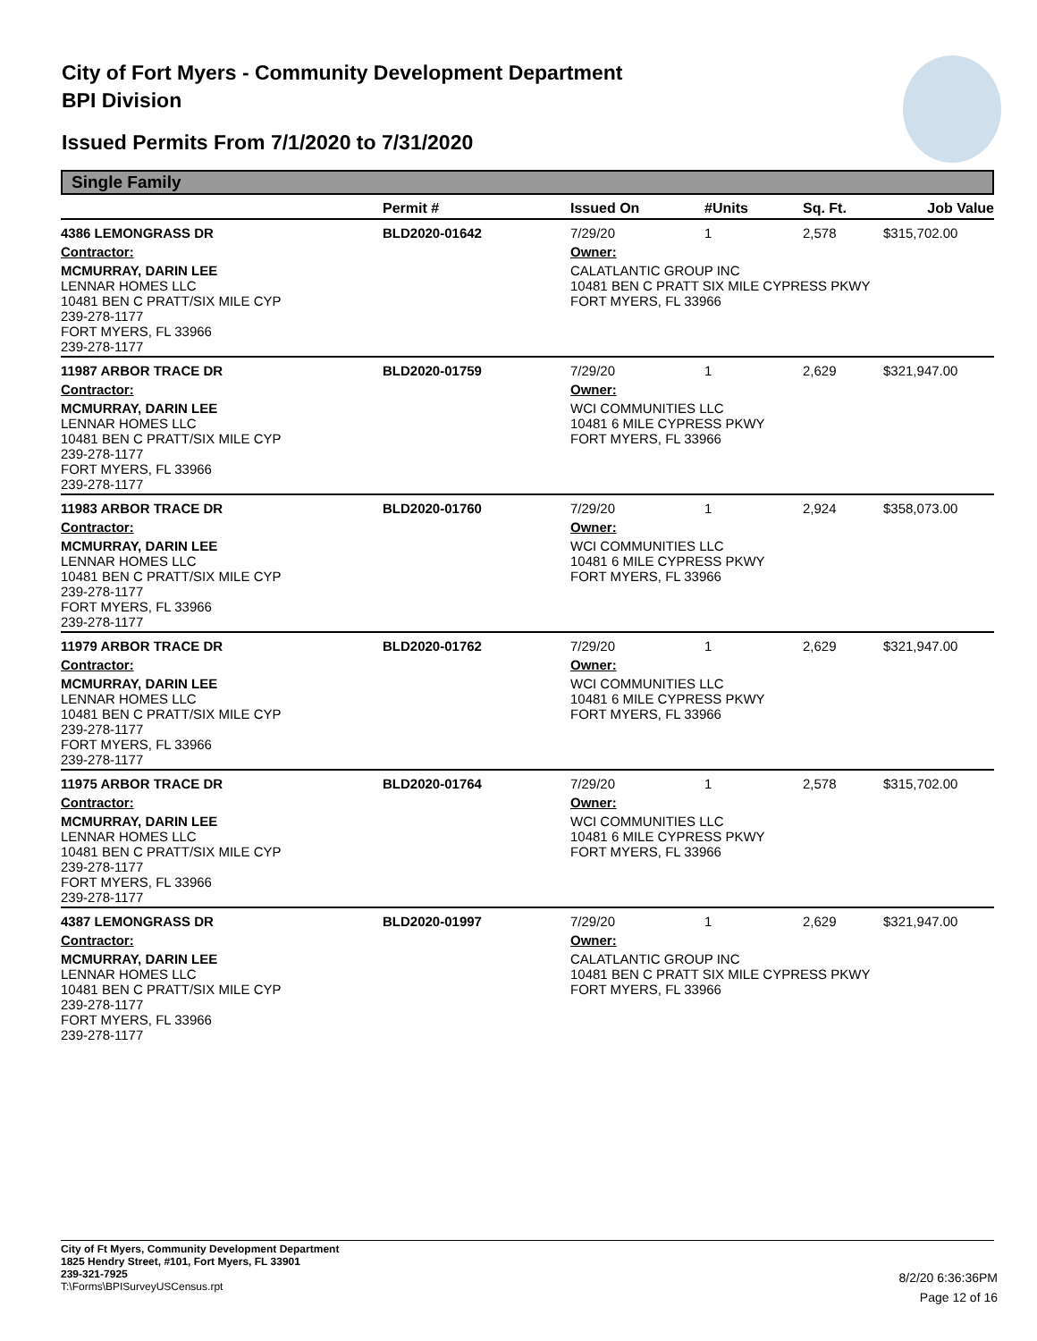City of Fort Myers - Community Development Department
BPI Division
Issued Permits From 7/1/2020 to 7/31/2020
Single Family
| | Permit # | Issued On | #Units | Sq. Ft. | Job Value |
| --- | --- | --- | --- | --- | --- |
| 4386 LEMONGRASS DR | BLD2020-01642 | 7/29/20 | 1 | 2,578 | $315,702.00 |
| Contractor: | | Owner: | | | |
| MCMURRAY, DARIN LEE LENNAR HOMES LLC 10481 BEN C PRATT/SIX MILE CYP 239-278-1177 FORT MYERS, FL 33966 239-278-1177 | | CALATLANTIC GROUP INC 10481 BEN C PRATT SIX MILE CYPRESS PKWY FORT MYERS, FL 33966 | | | |
| 11987 ARBOR TRACE DR | BLD2020-01759 | 7/29/20 | 1 | 2,629 | $321,947.00 |
| Contractor: | | Owner: | | | |
| MCMURRAY, DARIN LEE LENNAR HOMES LLC 10481 BEN C PRATT/SIX MILE CYP 239-278-1177 FORT MYERS, FL 33966 239-278-1177 | | WCI COMMUNITIES LLC 10481 6 MILE CYPRESS PKWY FORT MYERS, FL 33966 | | | |
| 11983 ARBOR TRACE DR | BLD2020-01760 | 7/29/20 | 1 | 2,924 | $358,073.00 |
| Contractor: | | Owner: | | | |
| MCMURRAY, DARIN LEE LENNAR HOMES LLC 10481 BEN C PRATT/SIX MILE CYP 239-278-1177 FORT MYERS, FL 33966 239-278-1177 | | WCI COMMUNITIES LLC 10481 6 MILE CYPRESS PKWY FORT MYERS, FL 33966 | | | |
| 11979 ARBOR TRACE DR | BLD2020-01762 | 7/29/20 | 1 | 2,629 | $321,947.00 |
| Contractor: | | Owner: | | | |
| MCMURRAY, DARIN LEE LENNAR HOMES LLC 10481 BEN C PRATT/SIX MILE CYP 239-278-1177 FORT MYERS, FL 33966 239-278-1177 | | WCI COMMUNITIES LLC 10481 6 MILE CYPRESS PKWY FORT MYERS, FL 33966 | | | |
| 11975 ARBOR TRACE DR | BLD2020-01764 | 7/29/20 | 1 | 2,578 | $315,702.00 |
| Contractor: | | Owner: | | | |
| MCMURRAY, DARIN LEE LENNAR HOMES LLC 10481 BEN C PRATT/SIX MILE CYP 239-278-1177 FORT MYERS, FL 33966 239-278-1177 | | WCI COMMUNITIES LLC 10481 6 MILE CYPRESS PKWY FORT MYERS, FL 33966 | | | |
| 4387 LEMONGRASS DR | BLD2020-01997 | 7/29/20 | 1 | 2,629 | $321,947.00 |
| Contractor: | | Owner: | | | |
| MCMURRAY, DARIN LEE LENNAR HOMES LLC 10481 BEN C PRATT/SIX MILE CYP 239-278-1177 FORT MYERS, FL 33966 239-278-1177 | | CALATLANTIC GROUP INC 10481 BEN C PRATT SIX MILE CYPRESS PKWY FORT MYERS, FL 33966 | | | |
City of Ft Myers, Community Development Department
1825 Hendry Street, #101, Fort Myers, FL 33901
239-321-7925
T:\Forms\BPISurveyUSCensus.rpt
8/2/20 6:36:36PM
Page 12 of 16